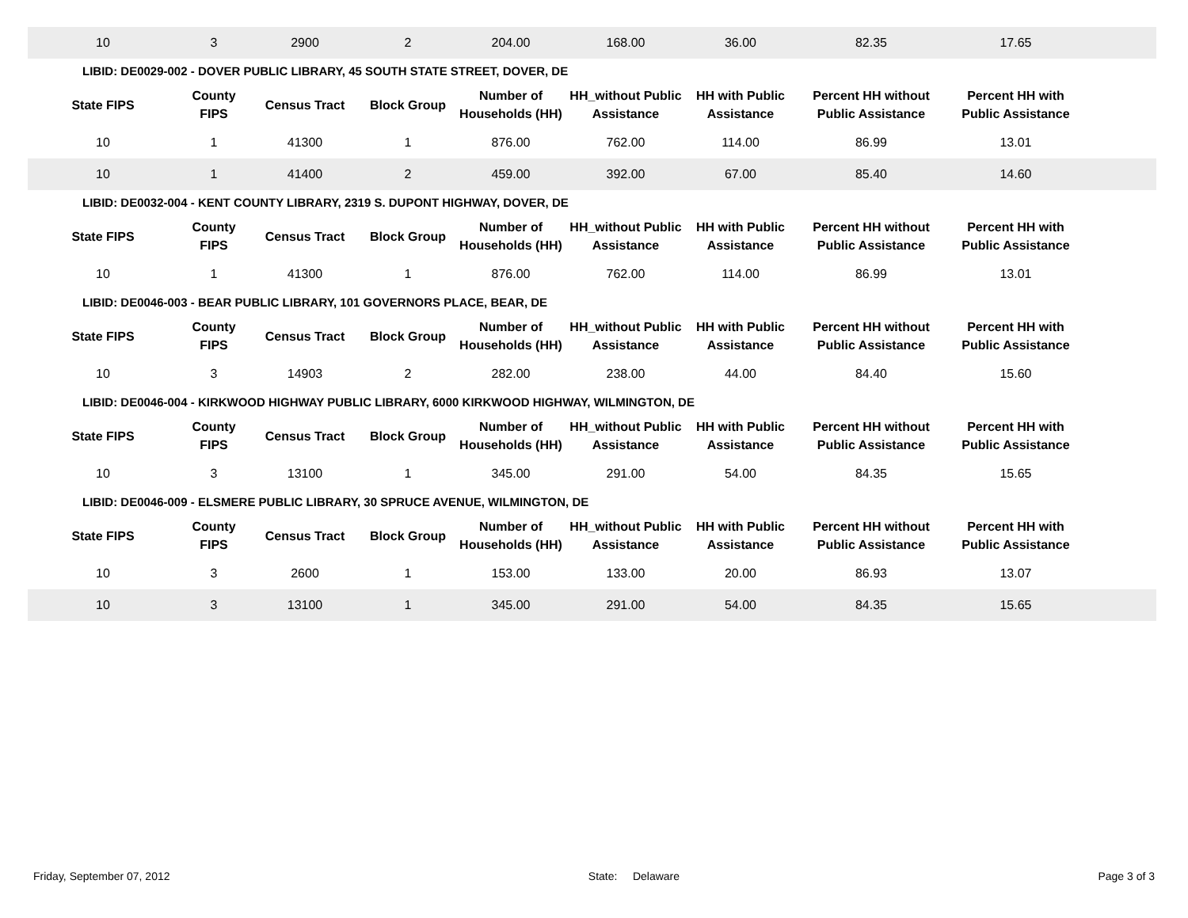| 10 | 3 | 2900 | 2 | 204.00 | 168.00 | 36.00 | 82.35 | 17.65 | |
| LIBID: DE0029-002 - DOVER PUBLIC LIBRARY, 45 SOUTH STATE STREET, DOVER, DE | | | | | | | | | |
| State FIPS | County FIPS | Census Tract | Block Group | Number of Households (HH) | HH_without Public Assistance | HH with Public Assistance | Percent HH without Public Assistance | Percent HH with Public Assistance | |
| 10 | 1 | 41300 | 1 | 876.00 | 762.00 | 114.00 | 86.99 | 13.01 | |
| 10 | 1 | 41400 | 2 | 459.00 | 392.00 | 67.00 | 85.40 | 14.60 | |
| LIBID: DE0032-004 - KENT COUNTY LIBRARY, 2319 S. DUPONT HIGHWAY, DOVER, DE | | | | | | | | | |
| State FIPS | County FIPS | Census Tract | Block Group | Number of Households (HH) | HH_without Public Assistance | HH with Public Assistance | Percent HH without Public Assistance | Percent HH with Public Assistance | |
| 10 | 1 | 41300 | 1 | 876.00 | 762.00 | 114.00 | 86.99 | 13.01 | |
| LIBID: DE0046-003 - BEAR PUBLIC LIBRARY, 101 GOVERNORS PLACE, BEAR, DE | | | | | | | | | |
| State FIPS | County FIPS | Census Tract | Block Group | Number of Households (HH) | HH_without Public Assistance | HH with Public Assistance | Percent HH without Public Assistance | Percent HH with Public Assistance | |
| 10 | 3 | 14903 | 2 | 282.00 | 238.00 | 44.00 | 84.40 | 15.60 | |
| LIBID: DE0046-004 - KIRKWOOD HIGHWAY PUBLIC LIBRARY, 6000 KIRKWOOD HIGHWAY, WILMINGTON, DE | | | | | | | | | |
| State FIPS | County FIPS | Census Tract | Block Group | Number of Households (HH) | HH_without Public Assistance | HH with Public Assistance | Percent HH without Public Assistance | Percent HH with Public Assistance | |
| 10 | 3 | 13100 | 1 | 345.00 | 291.00 | 54.00 | 84.35 | 15.65 | |
| LIBID: DE0046-009 - ELSMERE PUBLIC LIBRARY, 30 SPRUCE AVENUE, WILMINGTON, DE | | | | | | | | | |
| State FIPS | County FIPS | Census Tract | Block Group | Number of Households (HH) | HH_without Public Assistance | HH with Public Assistance | Percent HH without Public Assistance | Percent HH with Public Assistance | |
| 10 | 3 | 2600 | 1 | 153.00 | 133.00 | 20.00 | 86.93 | 13.07 | |
| 10 | 3 | 13100 | 1 | 345.00 | 291.00 | 54.00 | 84.35 | 15.65 | |
Friday, September 07, 2012 State: Delaware Page 3 of 3